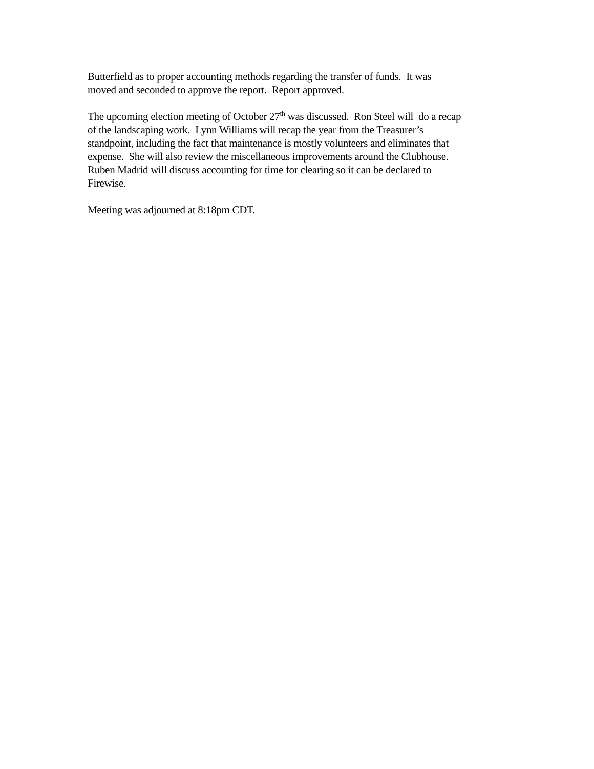Butterfield as to proper accounting methods regarding the transfer of funds. It was
moved and seconded to approve the report. Report approved.
The upcoming election meeting of October 27<sup>th</sup> was discussed. Ron Steel will do a recap
of the landscaping work. Lynn Williams will recap the year from the Treasurer’s
standpoint, including the fact that maintenance is mostly volunteers and eliminates that
expense. She will also review the miscellaneous improvements around the Clubhouse.
Ruben Madrid will discuss accounting for time for clearing so it can be declared to
Firewise.
Meeting was adjourned at 8:18pm CDT.